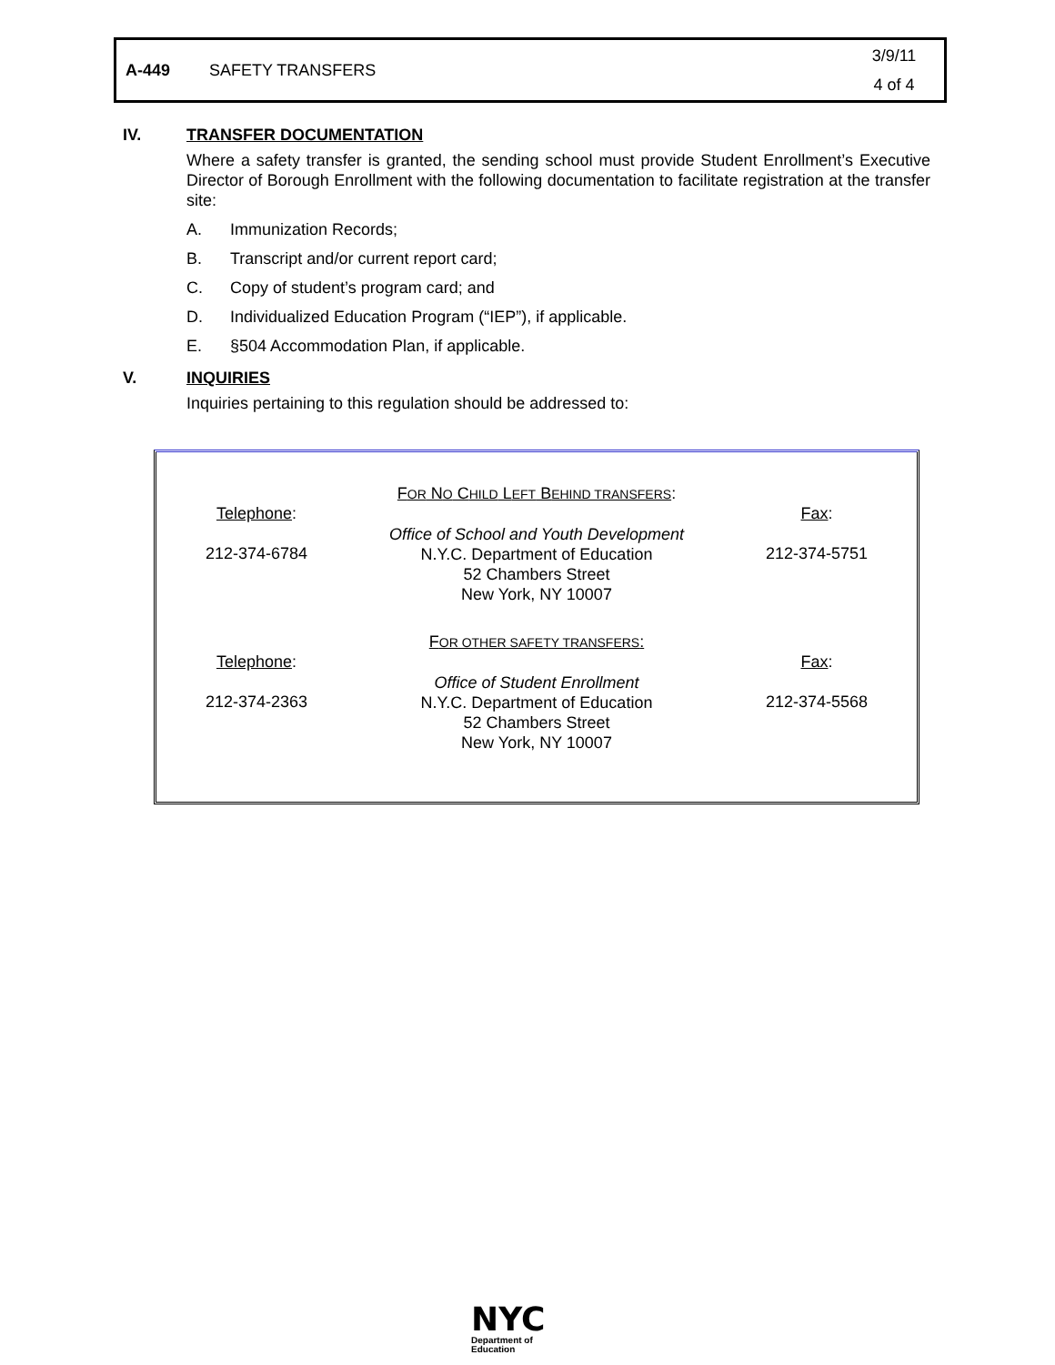A-449 SAFETY TRANSFERS
3/9/11
4 of 4
IV. TRANSFER DOCUMENTATION
Where a safety transfer is granted, the sending school must provide Student Enrollment’s Executive Director of Borough Enrollment with the following documentation to facilitate registration at the transfer site:
A. Immunization Records;
B. Transcript and/or current report card;
C. Copy of student’s program card; and
D. Individualized Education Program (“IEP”), if applicable.
E. §504 Accommodation Plan, if applicable.
V. INQUIRIES
Inquiries pertaining to this regulation should be addressed to:
Telephone:
212-374-6784
FOR NO CHILD LEFT BEHIND TRANSFERS:
Office of School and Youth Development
N.Y.C. Department of Education
52 Chambers Street
New York, NY 10007
Fax:
212-374-5751
Telephone:
212-374-2363
FOR OTHER SAFETY TRANSFERS:
Office of Student Enrollment
N.Y.C. Department of Education
52 Chambers Street
New York, NY 10007
Fax:
212-374-5568
NYC
Department of
Education